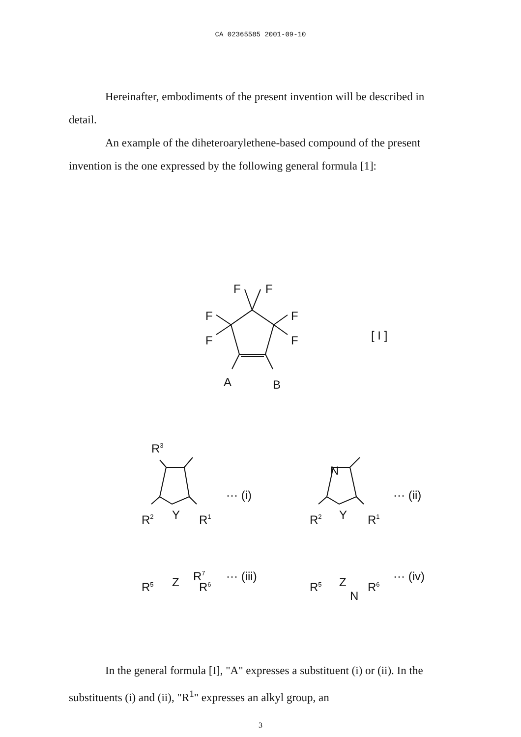CA 02365585 2001-09-10
Hereinafter, embodiments of the present invention will be described in detail.
An example of the diheteroarylethene-based compound of the present invention is the one expressed by the following general formula [1]:
F
F
F
F
F
F
A
B
[ I ]
R3
R2
Y
R1
··· (i)
N
R2
Y
R1
··· (ii)
R7
··· (iii)
N
··· (iv)
R<sup>5</sup> Z R<sup>6</sup> R<sup>5</sup> Z R<sup>6</sup>
In the general formula [I], "A" expresses a substituent (i) or (ii). In the substituents (i) and (ii), "R<sup>1</sup>" expresses an alkyl group, an
3